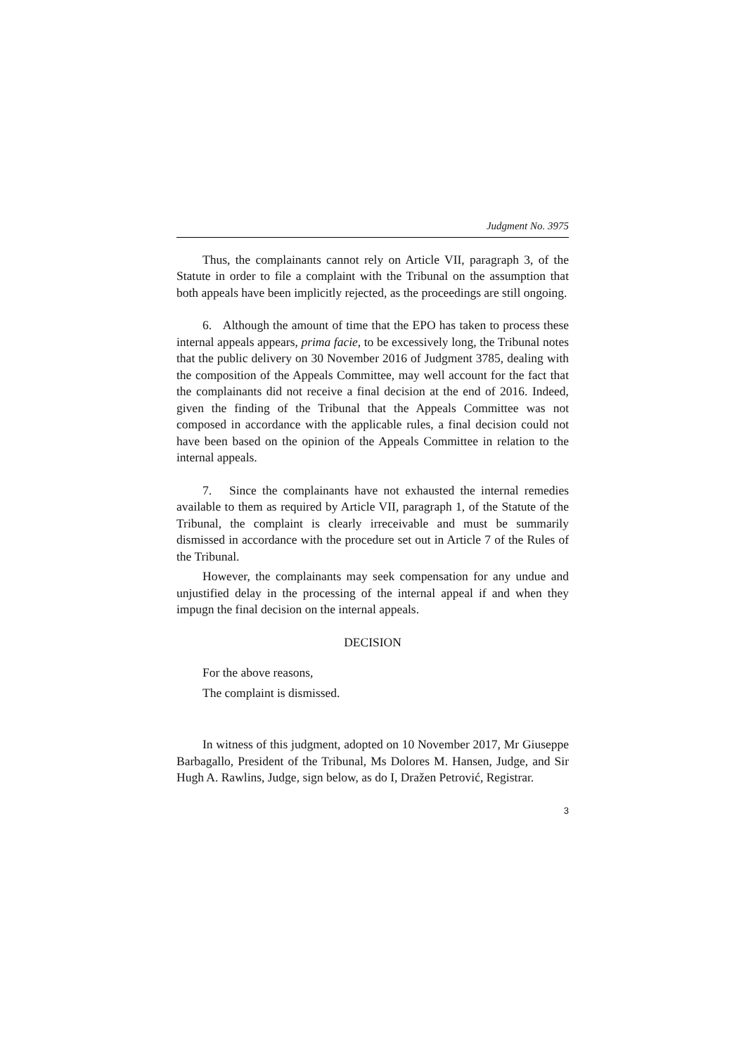Judgment No. 3975
Thus, the complainants cannot rely on Article VII, paragraph 3, of the Statute in order to file a complaint with the Tribunal on the assumption that both appeals have been implicitly rejected, as the proceedings are still ongoing.
6. Although the amount of time that the EPO has taken to process these internal appeals appears, prima facie, to be excessively long, the Tribunal notes that the public delivery on 30 November 2016 of Judgment 3785, dealing with the composition of the Appeals Committee, may well account for the fact that the complainants did not receive a final decision at the end of 2016. Indeed, given the finding of the Tribunal that the Appeals Committee was not composed in accordance with the applicable rules, a final decision could not have been based on the opinion of the Appeals Committee in relation to the internal appeals.
7. Since the complainants have not exhausted the internal remedies available to them as required by Article VII, paragraph 1, of the Statute of the Tribunal, the complaint is clearly irreceivable and must be summarily dismissed in accordance with the procedure set out in Article 7 of the Rules of the Tribunal.
However, the complainants may seek compensation for any undue and unjustified delay in the processing of the internal appeal if and when they impugn the final decision on the internal appeals.
DECISION
For the above reasons,
The complaint is dismissed.
In witness of this judgment, adopted on 10 November 2017, Mr Giuseppe Barbagallo, President of the Tribunal, Ms Dolores M. Hansen, Judge, and Sir Hugh A. Rawlins, Judge, sign below, as do I, Dražen Petrović, Registrar.
3